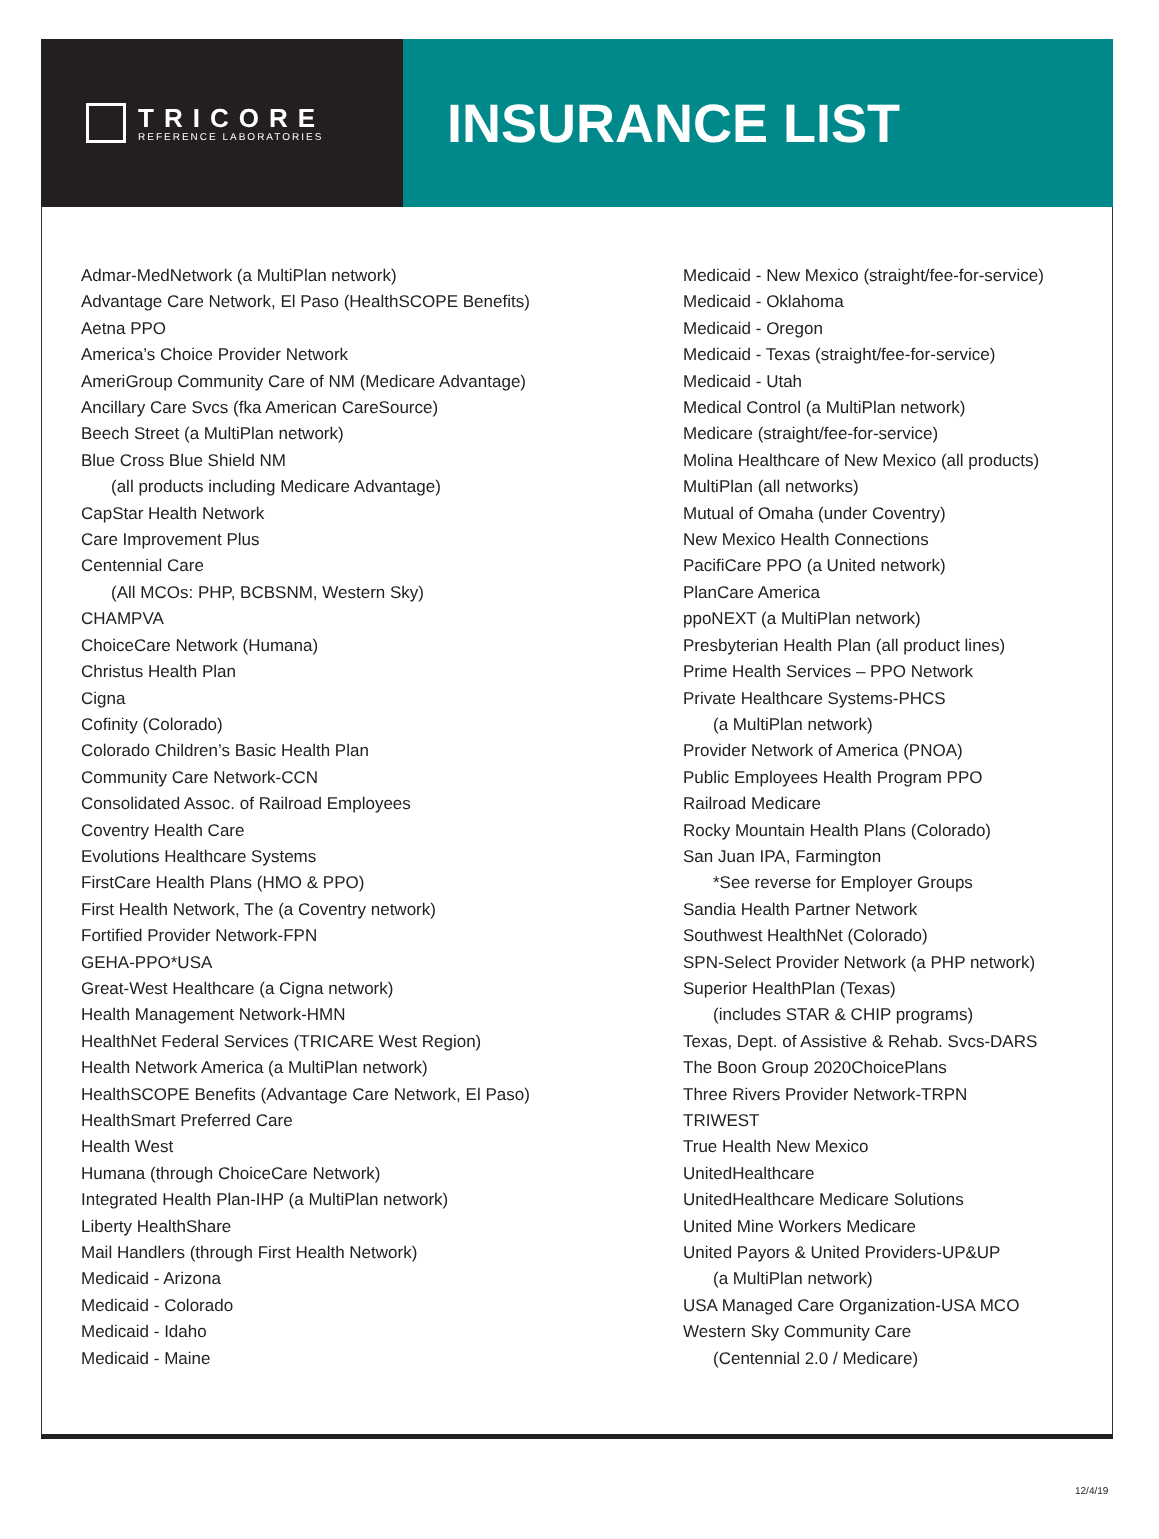TRICORE
REFERENCE LABORATORIES
INSURANCE LIST
Admar-MedNetwork (a MultiPlan network)
Advantage Care Network, El Paso (HealthSCOPE Benefits)
Aetna PPO
America’s Choice Provider Network
AmeriGroup Community Care of NM (Medicare Advantage)
Ancillary Care Svcs (fka American CareSource)
Beech Street (a MultiPlan network)
Blue Cross Blue Shield NM
(all products including Medicare Advantage)
CapStar Health Network
Care Improvement Plus
Centennial Care
(All MCOs: PHP, BCBSNM, Western Sky)
CHAMPVA
ChoiceCare Network (Humana)
Christus Health Plan
Cigna
Cofinity (Colorado)
Colorado Children’s Basic Health Plan
Community Care Network-CCN
Consolidated Assoc. of Railroad Employees
Coventry Health Care
Evolutions Healthcare Systems
FirstCare Health Plans (HMO & PPO)
First Health Network, The (a Coventry network)
Fortified Provider Network-FPN
GEHA-PPO*USA
Great-West Healthcare (a Cigna network)
Health Management Network-HMN
HealthNet Federal Services (TRICARE West Region)
Health Network America (a MultiPlan network)
HealthSCOPE Benefits (Advantage Care Network, El Paso)
HealthSmart Preferred Care
Health West
Humana (through ChoiceCare Network)
Integrated Health Plan-IHP (a MultiPlan network)
Liberty HealthShare
Mail Handlers (through First Health Network)
Medicaid - Arizona
Medicaid - Colorado
Medicaid - Idaho
Medicaid - Maine
Medicaid - New Mexico (straight/fee-for-service)
Medicaid - Oklahoma
Medicaid - Oregon
Medicaid - Texas (straight/fee-for-service)
Medicaid - Utah
Medical Control (a MultiPlan network)
Medicare (straight/fee-for-service)
Molina Healthcare of New Mexico (all products)
MultiPlan (all networks)
Mutual of Omaha (under Coventry)
New Mexico Health Connections
PacifiCare PPO (a United network)
PlanCare America
ppoNEXT (a MultiPlan network)
Presbyterian Health Plan (all product lines)
Prime Health Services – PPO Network
Private Healthcare Systems-PHCS
(a MultiPlan network)
Provider Network of America (PNOA)
Public Employees Health Program PPO
Railroad Medicare
Rocky Mountain Health Plans (Colorado)
San Juan IPA, Farmington
*See reverse for Employer Groups
Sandia Health Partner Network
Southwest HealthNet (Colorado)
SPN-Select Provider Network (a PHP network)
Superior HealthPlan (Texas)
(includes STAR & CHIP programs)
Texas, Dept. of Assistive & Rehab. Svcs-DARS
The Boon Group 2020ChoicePlans
Three Rivers Provider Network-TRPN
TRIWEST
True Health New Mexico
UnitedHealthcare
UnitedHealthcare Medicare Solutions
United Mine Workers Medicare
United Payors & United Providers-UP&UP
(a MultiPlan network)
USA Managed Care Organization-USA MCO
Western Sky Community Care
(Centennial 2.0 / Medicare)
12/4/19